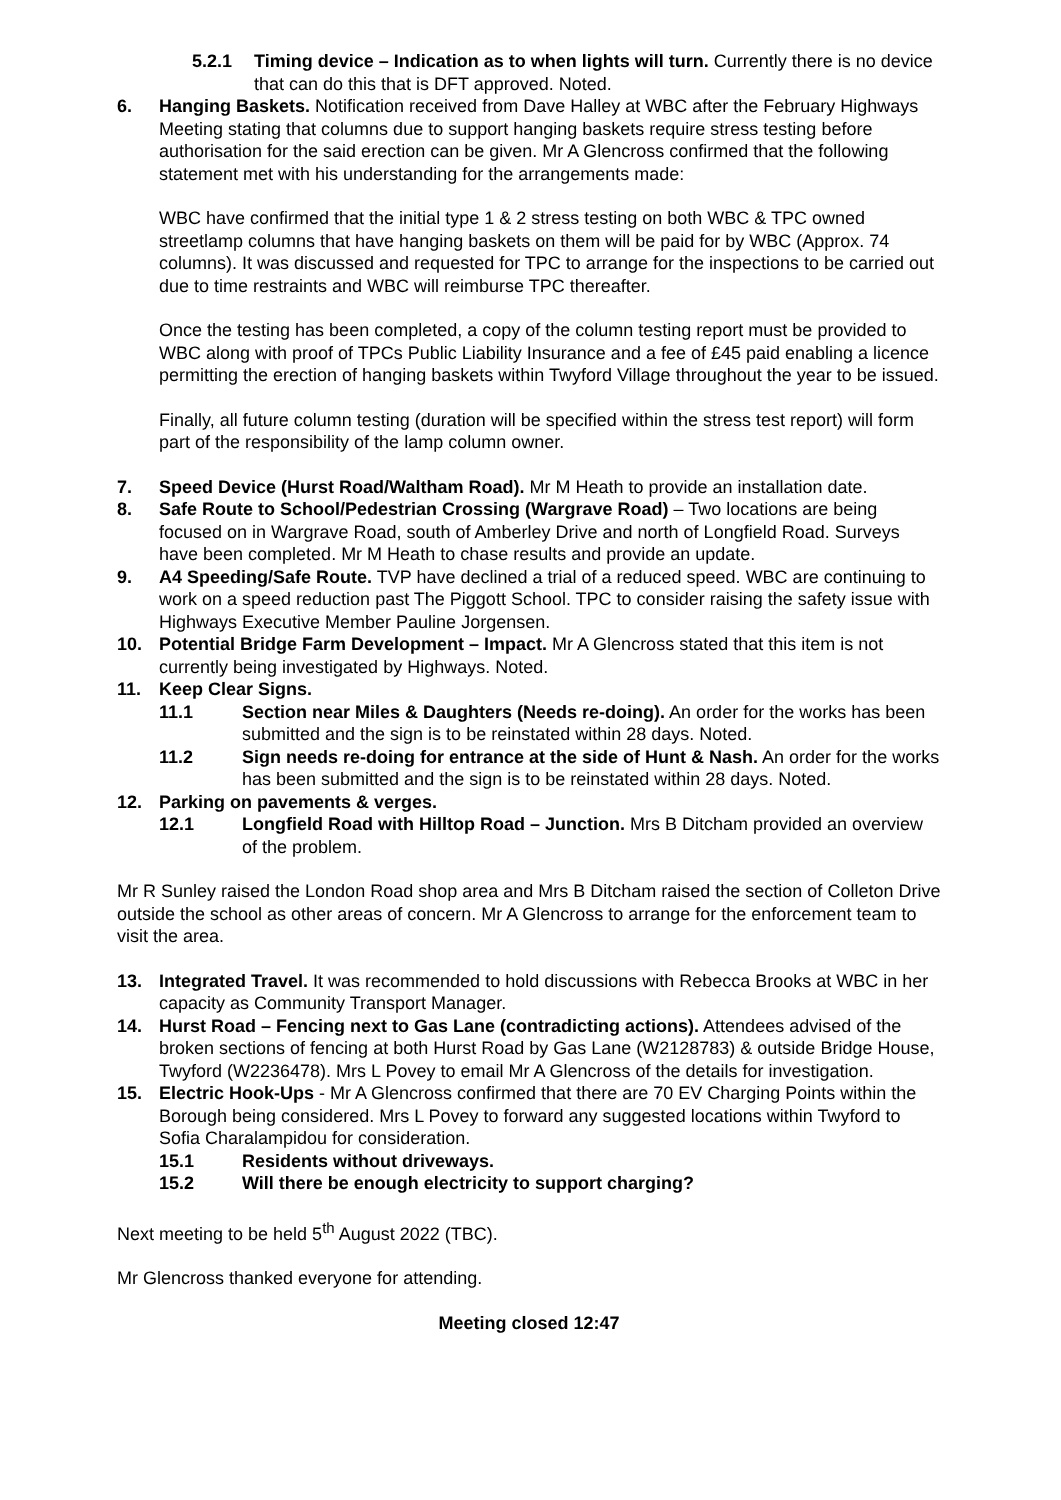5.2.1 Timing device – Indication as to when lights will turn. Currently there is no device that can do this that is DFT approved. Noted.
6. Hanging Baskets. Notification received from Dave Halley at WBC after the February Highways Meeting stating that columns due to support hanging baskets require stress testing before authorisation for the said erection can be given. Mr A Glencross confirmed that the following statement met with his understanding for the arrangements made:
WBC have confirmed that the initial type 1 & 2 stress testing on both WBC & TPC owned streetlamp columns that have hanging baskets on them will be paid for by WBC (Approx. 74 columns). It was discussed and requested for TPC to arrange for the inspections to be carried out due to time restraints and WBC will reimburse TPC thereafter.
Once the testing has been completed, a copy of the column testing report must be provided to WBC along with proof of TPCs Public Liability Insurance and a fee of £45 paid enabling a licence permitting the erection of hanging baskets within Twyford Village throughout the year to be issued.
Finally, all future column testing (duration will be specified within the stress test report) will form part of the responsibility of the lamp column owner.
7. Speed Device (Hurst Road/Waltham Road). Mr M Heath to provide an installation date.
8. Safe Route to School/Pedestrian Crossing (Wargrave Road) – Two locations are being focused on in Wargrave Road, south of Amberley Drive and north of Longfield Road. Surveys have been completed. Mr M Heath to chase results and provide an update.
9. A4 Speeding/Safe Route. TVP have declined a trial of a reduced speed. WBC are continuing to work on a speed reduction past The Piggott School. TPC to consider raising the safety issue with Highways Executive Member Pauline Jorgensen.
10. Potential Bridge Farm Development – Impact. Mr A Glencross stated that this item is not currently being investigated by Highways. Noted.
11. Keep Clear Signs.
11.1 Section near Miles & Daughters (Needs re-doing). An order for the works has been submitted and the sign is to be reinstated within 28 days. Noted.
11.2 Sign needs re-doing for entrance at the side of Hunt & Nash. An order for the works has been submitted and the sign is to be reinstated within 28 days. Noted.
12. Parking on pavements & verges.
12.1 Longfield Road with Hilltop Road – Junction. Mrs B Ditcham provided an overview of the problem.
Mr R Sunley raised the London Road shop area and Mrs B Ditcham raised the section of Colleton Drive outside the school as other areas of concern. Mr A Glencross to arrange for the enforcement team to visit the area.
13. Integrated Travel. It was recommended to hold discussions with Rebecca Brooks at WBC in her capacity as Community Transport Manager.
14. Hurst Road – Fencing next to Gas Lane (contradicting actions). Attendees advised of the broken sections of fencing at both Hurst Road by Gas Lane (W2128783) & outside Bridge House, Twyford (W2236478). Mrs L Povey to email Mr A Glencross of the details for investigation.
15. Electric Hook-Ups - Mr A Glencross confirmed that there are 70 EV Charging Points within the Borough being considered. Mrs L Povey to forward any suggested locations within Twyford to Sofia Charalampidou for consideration.
15.1 Residents without driveways.
15.2 Will there be enough electricity to support charging?
Next meeting to be held 5<sup>th</sup> August 2022 (TBC).
Mr Glencross thanked everyone for attending.
Meeting closed 12:47